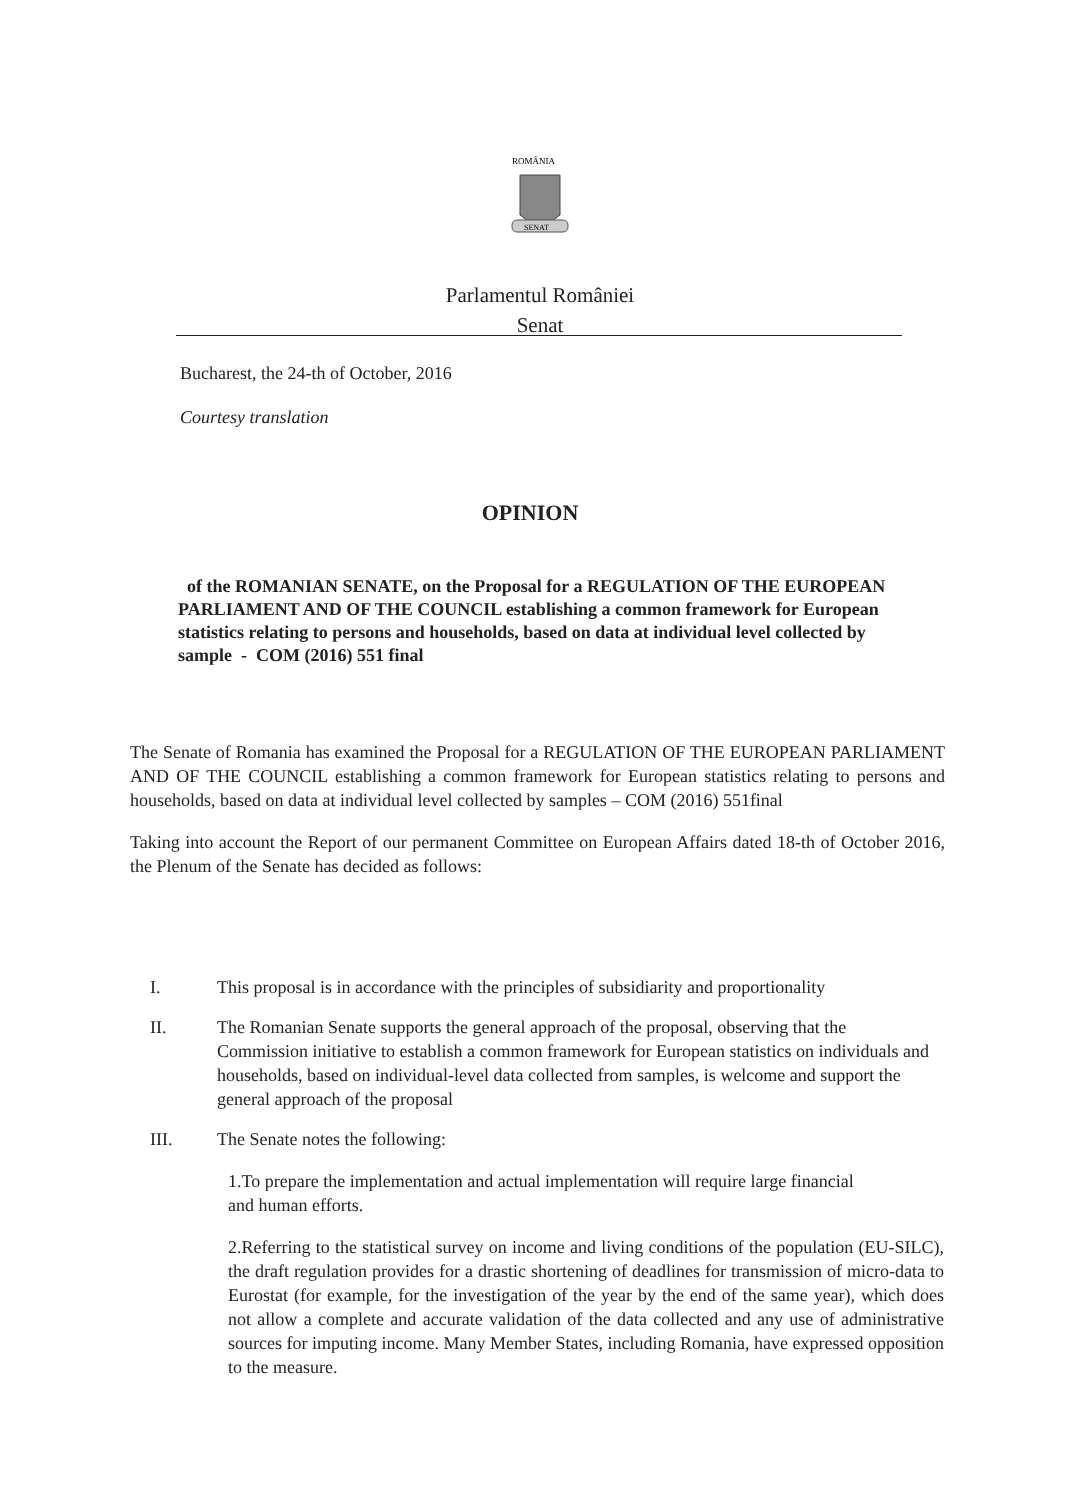ROMÂNIA
SENAT
Parlamentul României
Senat
Bucharest, the 24-th of October, 2016
Courtesy translation
OPINION
of the ROMANIAN SENATE, on the Proposal for a REGULATION OF THE EUROPEAN PARLIAMENT AND OF THE COUNCIL establishing a common framework for European statistics relating to persons and households, based on data at individual level collected by sample - COM (2016) 551 final
The Senate of Romania has examined the Proposal for a REGULATION OF THE EUROPEAN PARLIAMENT AND OF THE COUNCIL establishing a common framework for European statistics relating to persons and households, based on data at individual level collected by samples – COM (2016) 551final
Taking into account the Report of our permanent Committee on European Affairs dated 18-th of October 2016, the Plenum of the Senate has decided as follows:
I. This proposal is in accordance with the principles of subsidiarity and proportionality
II. The Romanian Senate supports the general approach of the proposal, observing that the Commission initiative to establish a common framework for European statistics on individuals and households, based on individual-level data collected from samples, is welcome and support the general approach of the proposal
III. The Senate notes the following:
1.To prepare the implementation and actual implementation will require large financial and human efforts.
2.Referring to the statistical survey on income and living conditions of the population (EU-SILC), the draft regulation provides for a drastic shortening of deadlines for transmission of micro-data to Eurostat (for example, for the investigation of the year by the end of the same year), which does not allow a complete and accurate validation of the data collected and any use of administrative sources for imputing income. Many Member States, including Romania, have expressed opposition to the measure.